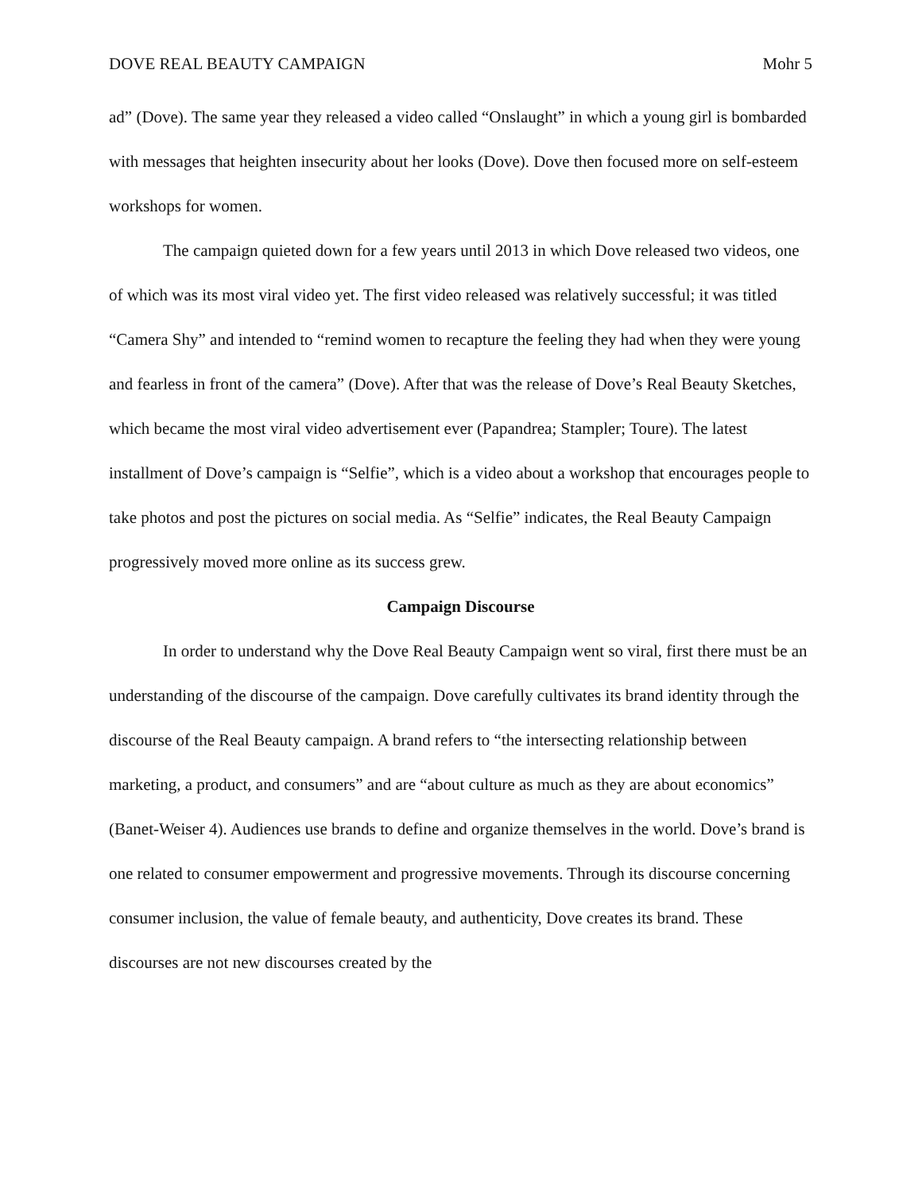DOVE REAL BEAUTY CAMPAIGN Mohr 5
ad” (Dove). The same year they released a video called “Onslaught” in which a young girl is bombarded with messages that heighten insecurity about her looks (Dove). Dove then focused more on self-esteem workshops for women.
The campaign quieted down for a few years until 2013 in which Dove released two videos, one of which was its most viral video yet. The first video released was relatively successful; it was titled “Camera Shy” and intended to “remind women to recapture the feeling they had when they were young and fearless in front of the camera” (Dove). After that was the release of Dove’s Real Beauty Sketches, which became the most viral video advertisement ever (Papandrea; Stampler; Toure). The latest installment of Dove’s campaign is “Selfie”, which is a video about a workshop that encourages people to take photos and post the pictures on social media. As “Selfie” indicates, the Real Beauty Campaign progressively moved more online as its success grew.
Campaign Discourse
In order to understand why the Dove Real Beauty Campaign went so viral, first there must be an understanding of the discourse of the campaign. Dove carefully cultivates its brand identity through the discourse of the Real Beauty campaign. A brand refers to “the intersecting relationship between marketing, a product, and consumers” and are “about culture as much as they are about economics” (Banet-Weiser 4). Audiences use brands to define and organize themselves in the world. Dove’s brand is one related to consumer empowerment and progressive movements. Through its discourse concerning consumer inclusion, the value of female beauty, and authenticity, Dove creates its brand. These discourses are not new discourses created by the